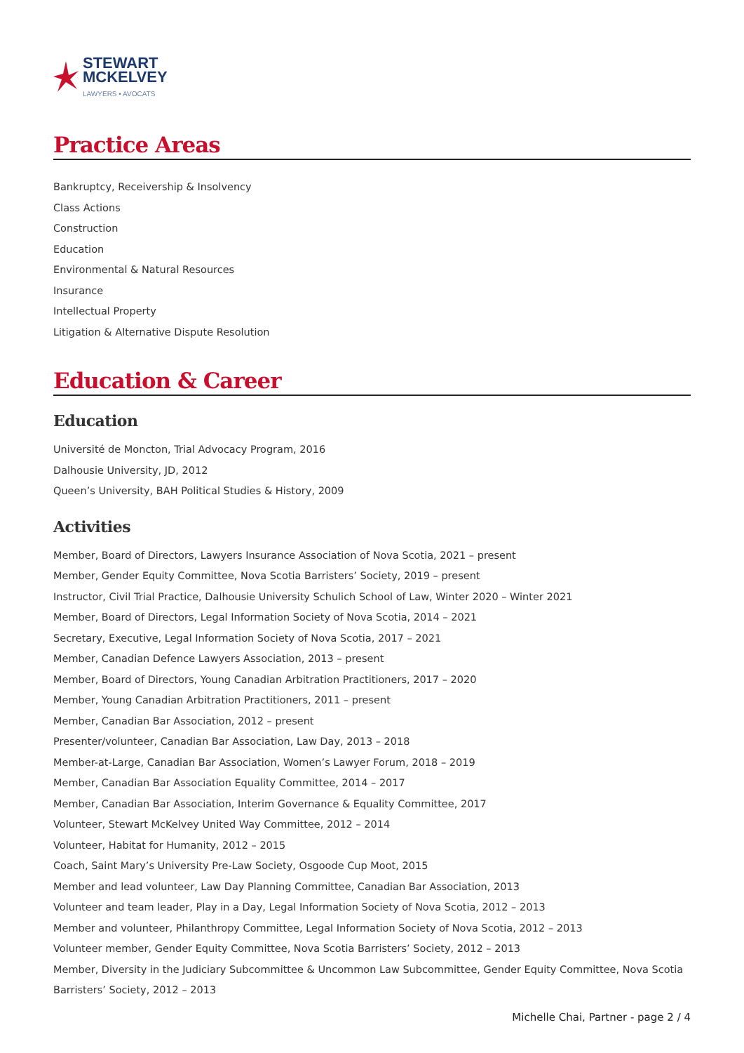STEWART
MCKELVEY
LAWYERS • AVOCATS
Practice Areas
Bankruptcy, Receivership & Insolvency
Class Actions
Construction
Education
Environmental & Natural Resources
Insurance
Intellectual Property
Litigation & Alternative Dispute Resolution
Education & Career
Education
Université de Moncton, Trial Advocacy Program, 2016
Dalhousie University, JD, 2012
Queen’s University, BAH Political Studies & History, 2009
Activities
Member, Board of Directors, Lawyers Insurance Association of Nova Scotia, 2021 – present
Member, Gender Equity Committee, Nova Scotia Barristers’ Society, 2019 – present
Instructor, Civil Trial Practice, Dalhousie University Schulich School of Law, Winter 2020 – Winter 2021
Member, Board of Directors, Legal Information Society of Nova Scotia, 2014 – 2021
Secretary, Executive, Legal Information Society of Nova Scotia, 2017 – 2021
Member, Canadian Defence Lawyers Association, 2013 – present
Member, Board of Directors, Young Canadian Arbitration Practitioners, 2017 – 2020
Member, Young Canadian Arbitration Practitioners, 2011 – present
Member, Canadian Bar Association, 2012 – present
Presenter/volunteer, Canadian Bar Association, Law Day, 2013 – 2018
Member-at-Large, Canadian Bar Association, Women’s Lawyer Forum, 2018 – 2019
Member, Canadian Bar Association Equality Committee, 2014 – 2017
Member, Canadian Bar Association, Interim Governance & Equality Committee, 2017
Volunteer, Stewart McKelvey United Way Committee, 2012 – 2014
Volunteer, Habitat for Humanity, 2012 – 2015
Coach, Saint Mary’s University Pre-Law Society, Osgoode Cup Moot, 2015
Member and lead volunteer, Law Day Planning Committee, Canadian Bar Association, 2013
Volunteer and team leader, Play in a Day, Legal Information Society of Nova Scotia, 2012 – 2013
Member and volunteer, Philanthropy Committee, Legal Information Society of Nova Scotia, 2012 – 2013
Volunteer member, Gender Equity Committee, Nova Scotia Barristers’ Society, 2012 – 2013
Member, Diversity in the Judiciary Subcommittee & Uncommon Law Subcommittee, Gender Equity Committee, Nova Scotia Barristers’ Society, 2012 – 2013
Michelle Chai, Partner - page 2 / 4